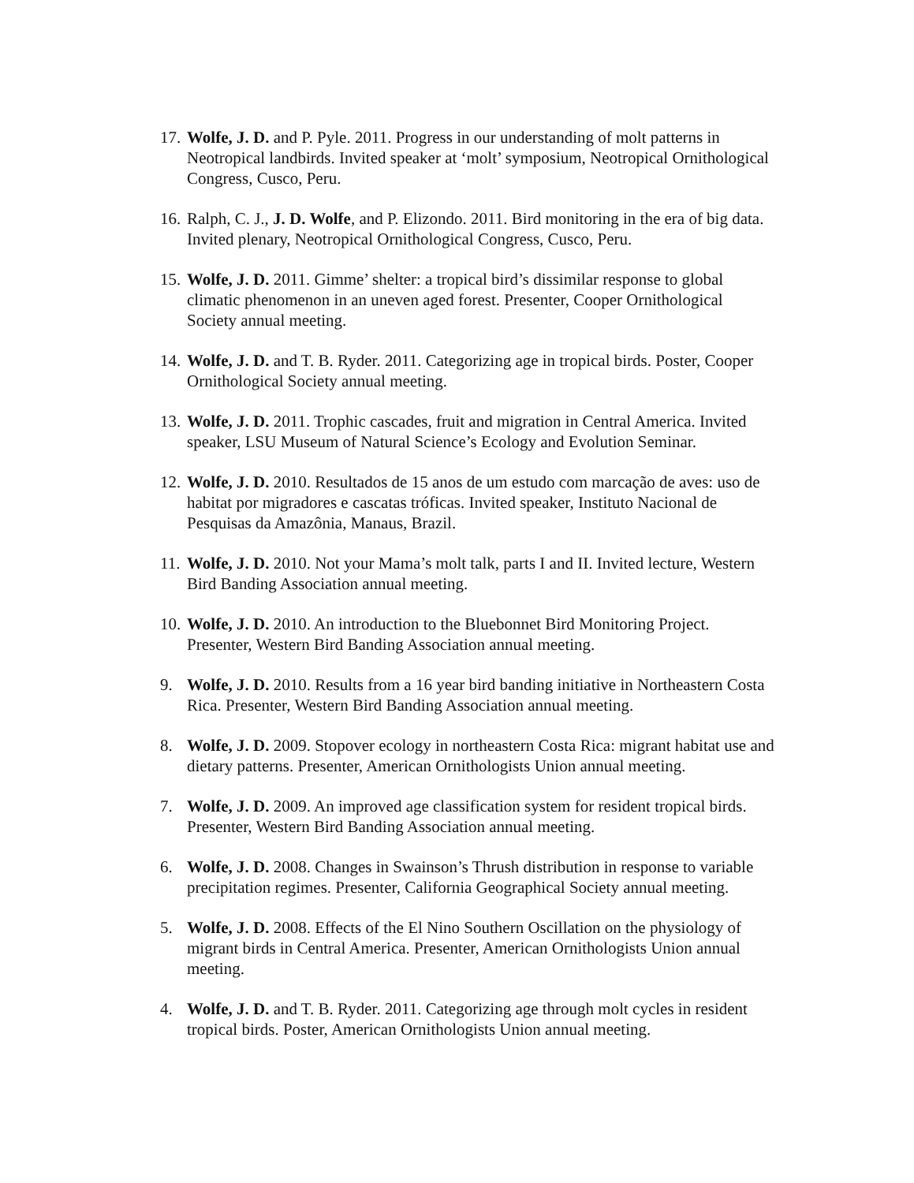17.
Wolfe, J. D. and P. Pyle. 2011. Progress in our understanding of molt patterns in Neotropical landbirds. Invited speaker at ‘molt’ symposium, Neotropical Ornithological Congress, Cusco, Peru.
16.
Ralph, C. J., J. D. Wolfe, and P. Elizondo. 2011. Bird monitoring in the era of big data. Invited plenary, Neotropical Ornithological Congress, Cusco, Peru.
15.
Wolfe, J. D. 2011. Gimme’ shelter: a tropical bird’s dissimilar response to global climatic phenomenon in an uneven aged forest. Presenter, Cooper Ornithological Society annual meeting.
14.
Wolfe, J. D. and T. B. Ryder. 2011. Categorizing age in tropical birds. Poster, Cooper Ornithological Society annual meeting.
13.
Wolfe, J. D. 2011. Trophic cascades, fruit and migration in Central America. Invited speaker, LSU Museum of Natural Science’s Ecology and Evolution Seminar.
12.
Wolfe, J. D. 2010. Resultados de 15 anos de um estudo com marcação de aves: uso de habitat por migradores e cascatas tróficas. Invited speaker, Instituto Nacional de Pesquisas da Amazônia, Manaus, Brazil.
11.
Wolfe, J. D. 2010. Not your Mama’s molt talk, parts I and II. Invited lecture, Western Bird Banding Association annual meeting.
10.
Wolfe, J. D. 2010. An introduction to the Bluebonnet Bird Monitoring Project. Presenter, Western Bird Banding Association annual meeting.
9. Wolfe, J. D. 2010. Results from a 16 year bird banding initiative in Northeastern Costa Rica. Presenter, Western Bird Banding Association annual meeting.
8. Wolfe, J. D. 2009. Stopover ecology in northeastern Costa Rica: migrant habitat use and dietary patterns. Presenter, American Ornithologists Union annual meeting.
7. Wolfe, J. D. 2009. An improved age classification system for resident tropical birds. Presenter, Western Bird Banding Association annual meeting.
6. Wolfe, J. D. 2008. Changes in Swainson’s Thrush distribution in response to variable precipitation regimes. Presenter, California Geographical Society annual meeting.
5. Wolfe, J. D. 2008. Effects of the El Nino Southern Oscillation on the physiology of migrant birds in Central America. Presenter, American Ornithologists Union annual meeting.
4. Wolfe, J. D. and T. B. Ryder. 2011. Categorizing age through molt cycles in resident tropical birds. Poster, American Ornithologists Union annual meeting.